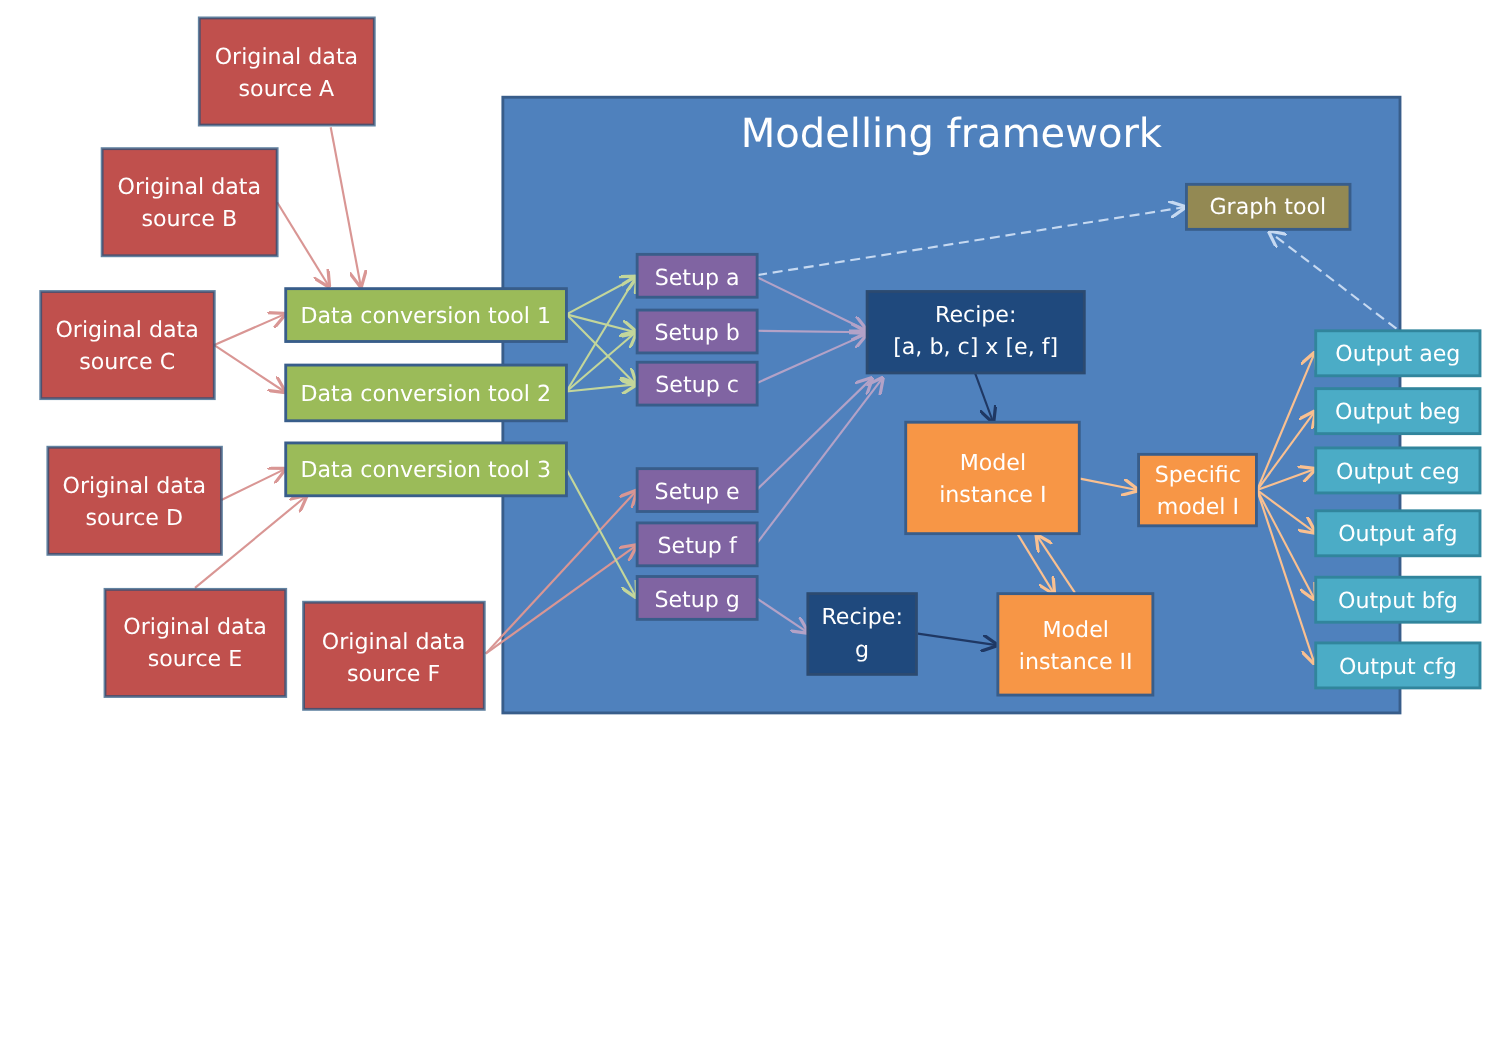Original data
source A
Original data
source B
Original data
source C
Original data
source D
Original data
source E
Original data
source F
Data conversion tool 1
Data conversion tool 2
Data conversion tool 3
Modelling framework
Setup a
Setup b
Setup c
Setup e
Setup f
Setup g
Recipe:
[a, b, c] x [e, f]
Model
instance I
Specific
model I
Recipe:
g
Model
instance II
Graph tool
Output aeg
Output beg
Output ceg
Output afg
Output bfg
Output cfg